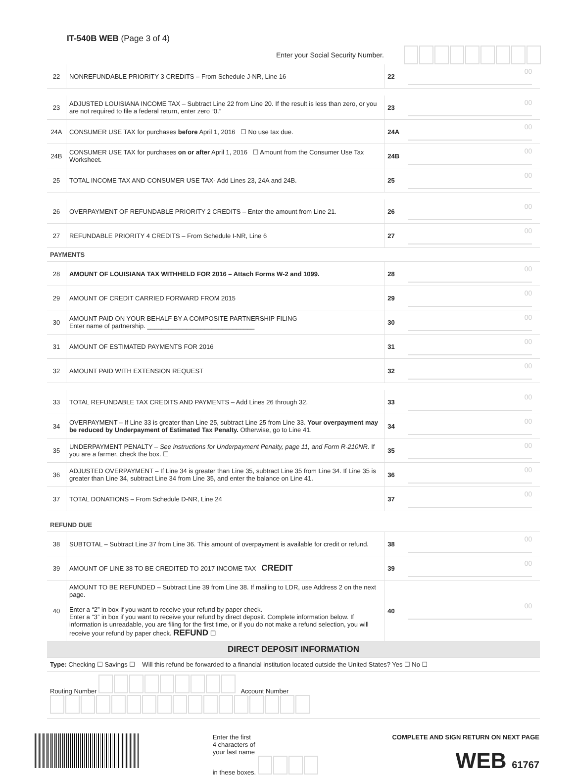IT-540B WEB (Page 3 of 4)
Enter your Social Security Number.
| 22 | NONREFUNDABLE PRIORITY 3 CREDITS – From Schedule J-NR, Line 16 | 22 | 00 |
| 23 | ADJUSTED LOUISIANA INCOME TAX – Subtract Line 22 from Line 20. If the result is less than zero, or you are not required to file a federal return, enter zero “0.” | 23 | 00 |
| 24A | CONSUMER USE TAX for purchases before April 1, 2016 ☐ No use tax due. | 24A | 00 |
| 24B | CONSUMER USE TAX for purchases on or after April 1, 2016 ☐ Amount from the Consumer Use Tax Worksheet. | 24B | 00 |
| 25 | TOTAL INCOME TAX AND CONSUMER USE TAX- Add Lines 23, 24A and 24B. | 25 | 00 |
| 26 | OVERPAYMENT OF REFUNDABLE PRIORITY 2 CREDITS – Enter the amount from Line 21. | 26 | 00 |
| 27 | REFUNDABLE PRIORITY 4 CREDITS – From Schedule I-NR, Line 6 | 27 | 00 |
| PAYMENTS | | | |
| 28 | AMOUNT OF LOUISIANA TAX WITHHELD FOR 2016 – Attach Forms W-2 and 1099. | 28 | 00 |
| 29 | AMOUNT OF CREDIT CARRIED FORWARD FROM 2015 | 29 | 00 |
| 30 | AMOUNT PAID ON YOUR BEHALF BY A COMPOSITE PARTNERSHIP FILING Enter name of partnership. ______________________________ | 30 | 00 |
| 31 | AMOUNT OF ESTIMATED PAYMENTS FOR 2016 | 31 | 00 |
| 32 | AMOUNT PAID WITH EXTENSION REQUEST | 32 | 00 |
| 33 | TOTAL REFUNDABLE TAX CREDITS AND PAYMENTS – Add Lines 26 through 32. | 33 | 00 |
| 34 | OVERPAYMENT – If Line 33 is greater than Line 25, subtract Line 25 from Line 33. Your overpayment may be reduced by Underpayment of Estimated Tax Penalty. Otherwise, go to Line 41. | 34 | 00 |
| 35 | UNDERPAYMENT PENALTY – See instructions for Underpayment Penalty, page 11, and Form R-210NR. If you are a farmer, check the box. ☐ | 35 | 00 |
| 36 | ADJUSTED OVERPAYMENT – If Line 34 is greater than Line 35, subtract Line 35 from Line 34. If Line 35 is greater than Line 34, subtract Line 34 from Line 35, and enter the balance on Line 41. | 36 | 00 |
| 37 | TOTAL DONATIONS – From Schedule D-NR, Line 24 | 37 | 00 |
| REFUND DUE | | | |
| 38 | SUBTOTAL – Subtract Line 37 from Line 36. This amount of overpayment is available for credit or refund. | 38 | 00 |
| 39 | AMOUNT OF LINE 38 TO BE CREDITED TO 2017 INCOME TAX CREDIT | 39 | 00 |
| 40 | AMOUNT TO BE REFUNDED – Subtract Line 39 from Line 38. If mailing to LDR, use Address 2 on the next page. Enter a “2” in box if you want to receive your refund by paper check. Enter a “3” in box if you want to receive your refund by direct deposit. Complete information below. If information is unreadable, you are filing for the first time, or if you do not make a refund selection, you will receive your refund by paper check. REFUND ☐ | 40 | 00 |
| DIRECT DEPOSIT INFORMATION | | | |
| Type: Checking ☐ Savings ☐ Will this refund be forwarded to a financial institution located outside the United States? Yes ☐ No ☐ | | | |
| Routing Number Account Number | | | |
Enter the first
4 characters of
your last name
in these boxes.
COMPLETE AND SIGN RETURN ON NEXT PAGE
WEB 61767